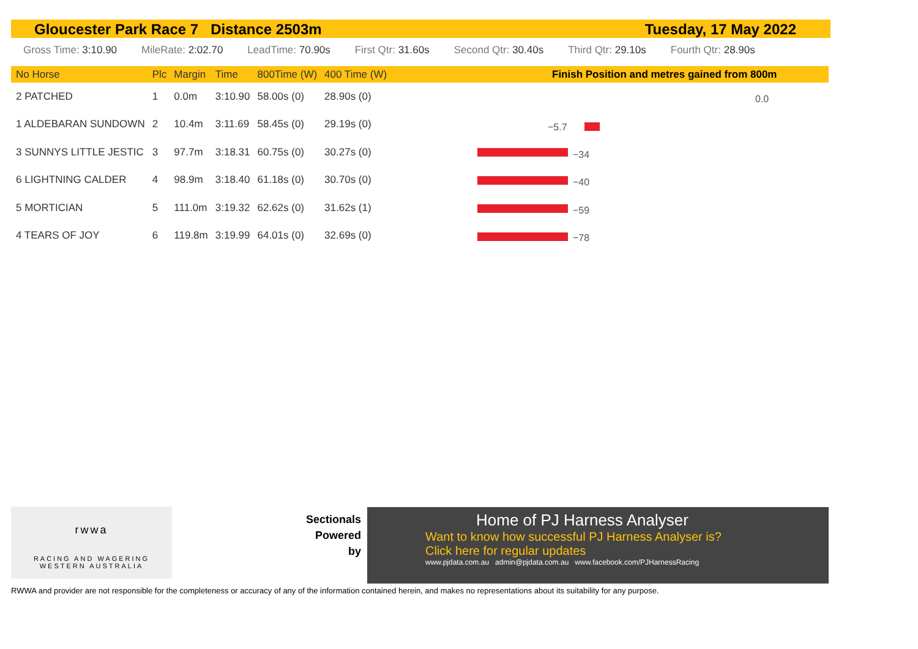Gloucester Park Race 7 Distance 2503m Tuesday, 17 May 2022
Gross Time: 3:10.90 MileRate: 2:02.70 LeadTime: 70.90s First Qtr: 31.60s Second Qtr: 30.40s Third Qtr: 29.10s Fourth Qtr: 28.90s
Finish Position and metres gained from 800m
| No Horse | Plc | Margin | Time | 800Time (W) | 400 Time (W) |
| --- | --- | --- | --- | --- | --- |
| 2 PATCHED | 1 | 0.0m | 3:10.90 | 58.00s (0) | 28.90s (0) |
| 1 ALDEBARAN SUNDOWN | 2 | 10.4m | 3:11.69 | 58.45s (0) | 29.19s (0) |
| 3 SUNNYS LITTLE JESTIC | 3 | 97.7m | 3:18.31 | 60.75s (0) | 30.27s (0) |
| 6 LIGHTNING CALDER | 4 | 98.9m | 3:18.40 | 61.18s (0) | 30.70s (0) |
| 5 MORTICIAN | 5 | 111.0m | 3:19.32 | 62.62s (0) | 31.62s (1) |
| 4 TEARS OF JOY | 6 | 119.8m | 3:19.99 | 64.01s (0) | 32.69s (0) |
0.0
−5.7
−34
−40
−59
−78
rwwa
RACING AND WAGERING
WESTERN AUSTRALIA
Sectionals Powered by
Home of PJ Harness Analyser
Want to know how successful PJ Harness Analyser is?
Click here for regular updates
www.pjdata.com.au admin@pjdata.com.au www.facebook.com/PJHarnessRacing
RWWA and provider are not responsible for the completeness or accuracy of any of the information contained herein, and makes no representations about its suitability for any purpose.